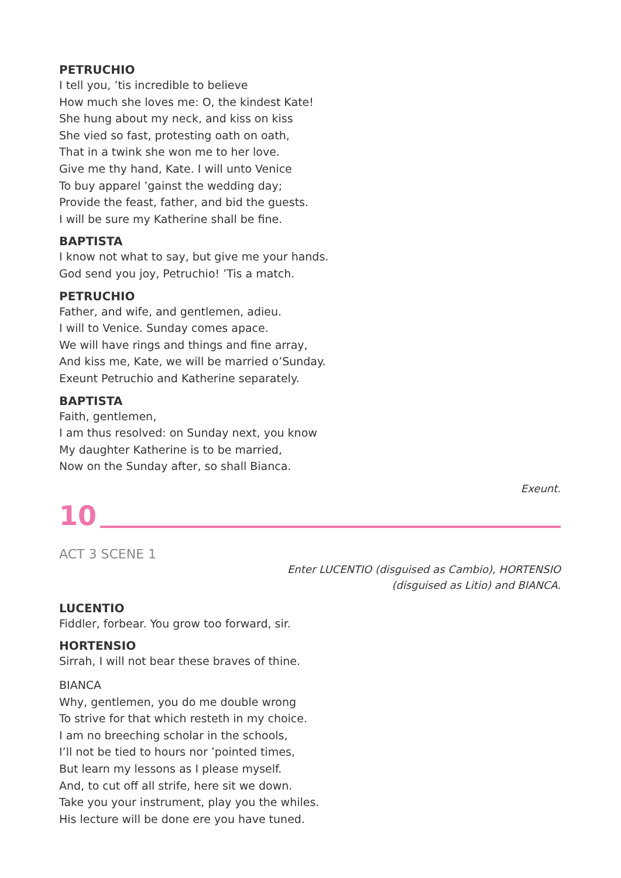PETRUCHIO
I tell you, ’tis incredible to believe
How much she loves me: O, the kindest Kate!
She hung about my neck, and kiss on kiss
She vied so fast, protesting oath on oath,
That in a twink she won me to her love.
Give me thy hand, Kate. I will unto Venice
To buy apparel ’gainst the wedding day;
Provide the feast, father, and bid the guests.
I will be sure my Katherine shall be fine.
BAPTISTA
I know not what to say, but give me your hands.
God send you joy, Petruchio! ’Tis a match.
PETRUCHIO
Father, and wife, and gentlemen, adieu.
I will to Venice. Sunday comes apace.
We will have rings and things and fine array,
And kiss me, Kate, we will be married o’Sunday.
Exeunt Petruchio and Katherine separately.
BAPTISTA
Faith, gentlemen,
I am thus resolved: on Sunday next, you know
My daughter Katherine is to be married,
Now on the Sunday after, so shall Bianca.
Exeunt.
10
ACT 3 SCENE 1
Enter LUCENTIO (disguised as Cambio), HORTENSIO
(disguised as Litio) and BIANCA.
LUCENTIO
Fiddler, forbear. You grow too forward, sir.
HORTENSIO
Sirrah, I will not bear these braves of thine.
BIANCA
Why, gentlemen, you do me double wrong
To strive for that which resteth in my choice.
I am no breeching scholar in the schools,
I’ll not be tied to hours nor ’pointed times,
But learn my lessons as I please myself.
And, to cut off all strife, here sit we down.
Take you your instrument, play you the whiles.
His lecture will be done ere you have tuned.